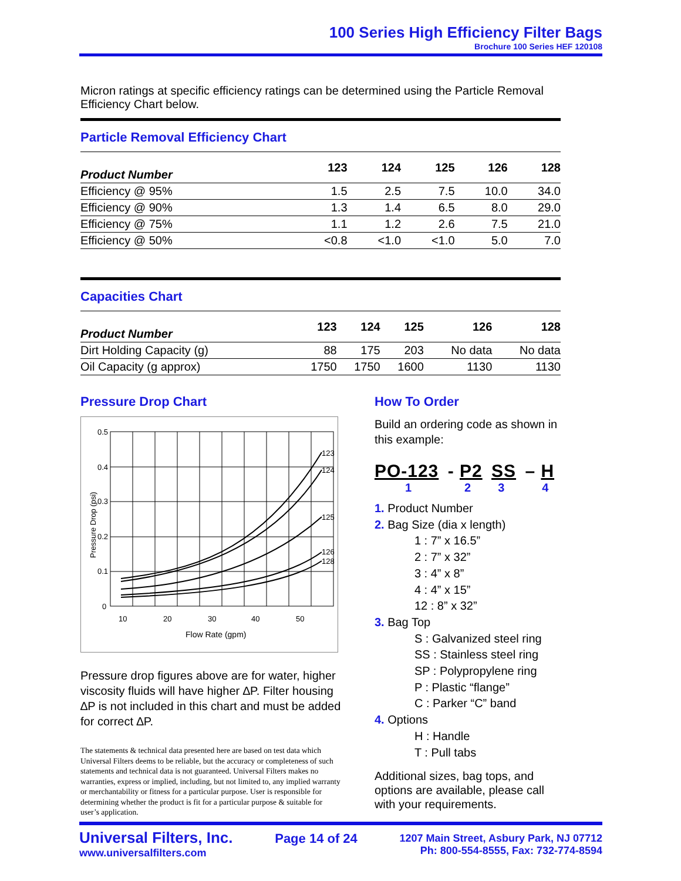100 Series High Efficiency Filter Bags
Brochure 100 Series HEF 120108
Micron ratings at specific efficiency ratings can be determined using the Particle Removal Efficiency Chart below.
| Particle Removal Efficiency Chart | | | | | |
| --- | --- | --- | --- | --- | --- |
| Product Number | 123 | 124 | 125 | 126 | 128 |
| Efficiency @ 95% | 1.5 | 2.5 | 7.5 | 10.0 | 34.0 |
| Efficiency @ 90% | 1.3 | 1.4 | 6.5 | 8.0 | 29.0 |
| Efficiency @ 75% | 1.1 | 1.2 | 2.6 | 7.5 | 21.0 |
| Efficiency @ 50% | <0.8 | <1.0 | <1.0 | 5.0 | 7.0 |
| Capacities Chart | | | | | |
| --- | --- | --- | --- | --- | --- |
| Product Number | 123 | 124 | 125 | 126 | 128 |
| Dirt Holding Capacity (g) | 88 | 175 | 203 | No data | No data |
| Oil Capacity (g approx) | 1750 | 1750 | 1600 | 1130 | 1130 |
Pressure Drop Chart
0.5
0.4
0.3
0.2
0.1
0
10
20
30
40
50
Flow Rate (gpm)
123
124
125
126
128
Pressure Drop (psi)
Pressure drop figures above are for water, higher viscosity fluids will have higher ∆P. Filter housing ∆P is not included in this chart and must be added for correct ∆P.
The statements & technical data presented here are based on test data which Universal Filters deems to be reliable, but the accuracy or completeness of such statements and technical data is not guaranteed. Universal Filters makes no warranties, express or implied, including, but not limited to, any implied warranty or merchantability or fitness for a particular purpose. User is responsible for determining whether the product is fit for a particular purpose & suitable for user’s application.
How To Order
Build an ordering code as shown in this example:
PO-123 - P2 SS – H
1234
1. Product Number
2. Bag Size (dia x length)
1 : 7” x 16.5”
2 : 7” x 32”
3 : 4” x 8”
4 : 4” x 15”
12 : 8” x 32”
3. Bag Top
S : Galvanized steel ring
SS : Stainless steel ring
SP : Polypropylene ring
P : Plastic “flange”
C : Parker “C” band
4. Options
H : Handle
T : Pull tabs
Additional sizes, bag tops, and options are available, please call with your requirements.
Universal Filters, Inc.
www.universalfilters.com
Page 14 of 24
1207 Main Street, Asbury Park, NJ 07712
Ph: 800-554-8555, Fax: 732-774-8594